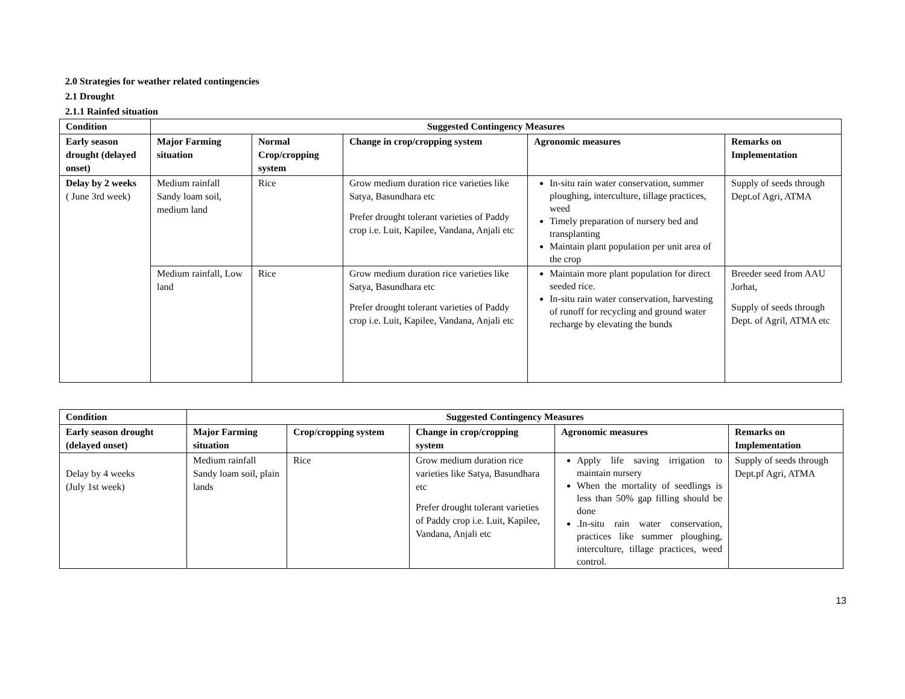2.0 Strategies for weather related contingencies
2.1 Drought
2.1.1 Rainfed situation
| Condition | Suggested Contingency Measures | | | | |
| --- | --- | --- | --- | --- | --- |
| Early season drought (delayed onset) | Major Farming situation | Normal Crop/cropping system | Change in crop/cropping system | Agronomic measures | Remarks on Implementation |
| Delay by 2 weeks ( June 3rd week) | Medium rainfall Sandy loam soil, medium land | Rice | Grow medium duration rice varieties like Satya, Basundhara etc Prefer drought tolerant varieties of Paddy crop i.e. Luit, Kapilee, Vandana, Anjali etc | In-situ rain water conservation, summer ploughing, interculture, tillage practices, weed Timely preparation of nursery bed and transplanting Maintain plant population per unit area of the crop | Supply of seeds through Dept.of Agri, ATMA |
| | Medium rainfall, Low land | Rice | Grow medium duration rice varieties like Satya, Basundhara etc Prefer drought tolerant varieties of Paddy crop i.e. Luit, Kapilee, Vandana, Anjali etc | Maintain more plant population for direct seeded rice. In-situ rain water conservation, harvesting of runoff for recycling and ground water recharge by elevating the bunds | Breeder seed from AAU Jorhat, Supply of seeds through Dept. of Agril, ATMA etc |
| Condition | Suggested Contingency Measures | | | | |
| --- | --- | --- | --- | --- | --- |
| Early season drought (delayed onset) | Major Farming situation | Crop/cropping system | Change in crop/cropping system | Agronomic measures | Remarks on Implementation |
| Delay by 4 weeks (July 1st week) | Medium rainfall Sandy loam soil, plain lands | Rice | Grow medium duration rice varieties like Satya, Basundhara etc Prefer drought tolerant varieties of Paddy crop i.e. Luit, Kapilee, Vandana, Anjali etc | Apply life saving irrigation to maintain nursery When the mortality of seedlings is less than 50% gap filling should be done .In-situ rain water conservation, practices like summer ploughing, interculture, tillage practices, weed control. | Supply of seeds through Dept.pf Agri, ATMA |
13